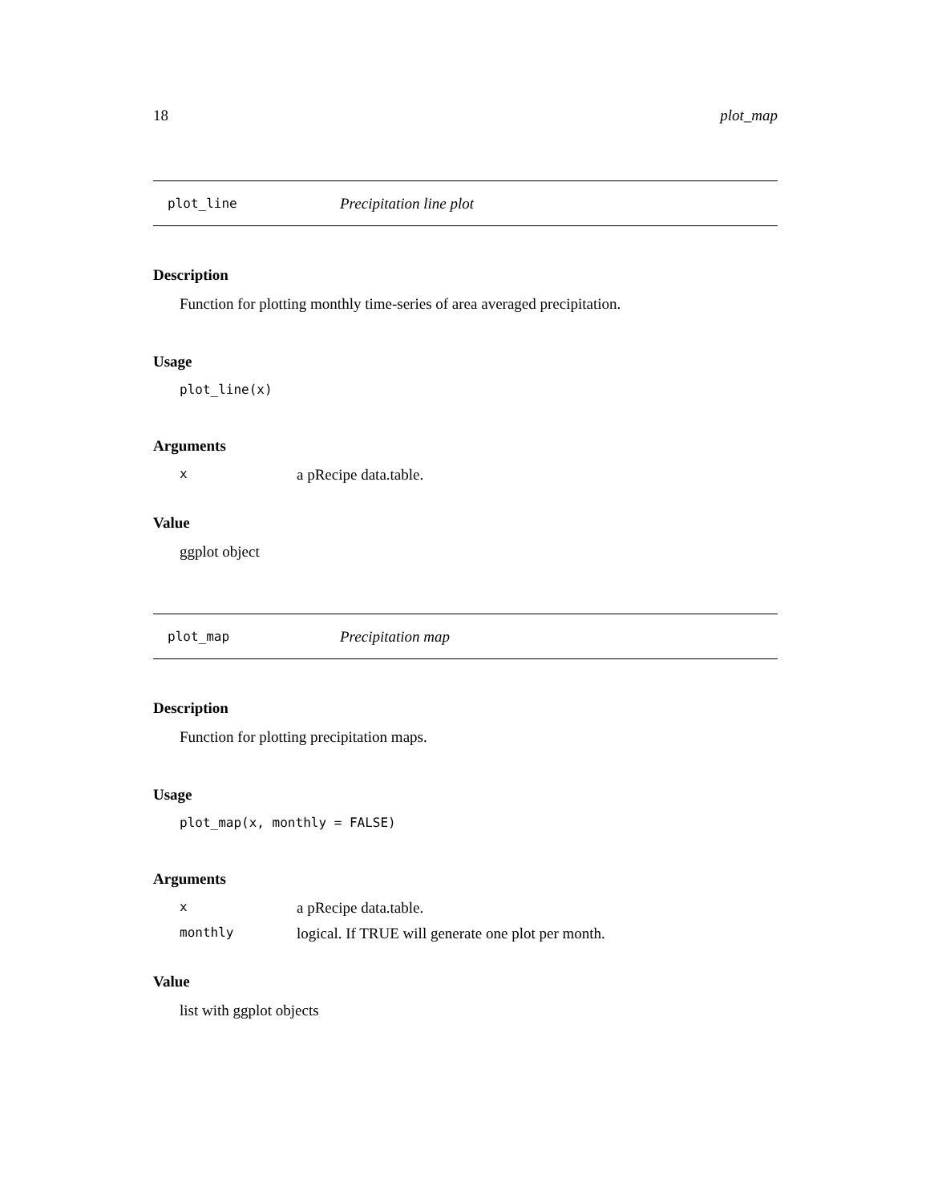18 plot_map
plot_line Precipitation line plot
Description
Function for plotting monthly time-series of area averaged precipitation.
Usage
plot_line(x)
Arguments
xa pRecipe data.table.
Value
ggplot object
plot_map Precipitation map
Description
Function for plotting precipitation maps.
Usage
plot_map(x, monthly = FALSE)
Arguments
xa pRecipe data.table.
monthly logical. If TRUE will generate one plot per month.
Value
list with ggplot objects